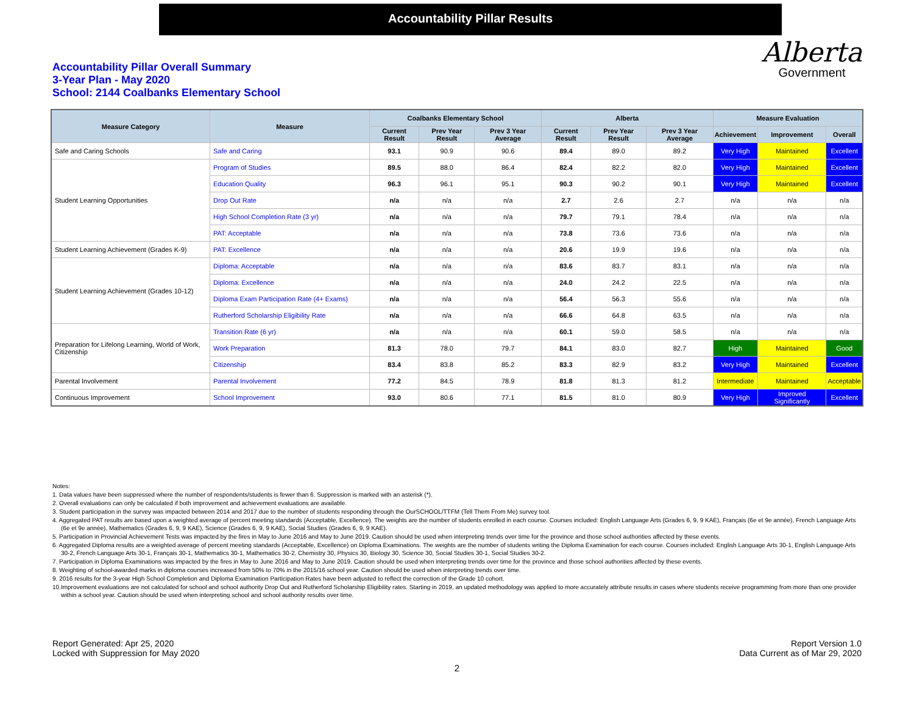Accountability Pillar Results
Accountability Pillar Overall Summary
3-Year Plan - May 2020
School: 2144 Coalbanks Elementary School
Alberta
Government
| Measure Category | Measure | Coalbanks Elementary School | | | Alberta | | | Measure Evaluation | | |
| --- | --- | --- | --- | --- | --- | --- | --- | --- | --- | --- |
| | | Current Result | Prev Year Result | Prev 3 Year Average | Current Result | Prev Year Result | Prev 3 Year Average | Achievement | Improvement | Overall |
| Safe and Caring Schools | Safe and Caring | 93.1 | 90.9 | 90.6 | 89.4 | 89.0 | 89.2 | Very High | Maintained | Excellent |
| Student Learning Opportunities | Program of Studies | 89.5 | 88.0 | 86.4 | 82.4 | 82.2 | 82.0 | Very High | Maintained | Excellent |
| | Education Quality | 96.3 | 96.1 | 95.1 | 90.3 | 90.2 | 90.1 | Very High | Maintained | Excellent |
| | Drop Out Rate | n/a | n/a | n/a | 2.7 | 2.6 | 2.7 | n/a | n/a | n/a |
| | High School Completion Rate (3 yr) | n/a | n/a | n/a | 79.7 | 79.1 | 78.4 | n/a | n/a | n/a |
| | PAT: Acceptable | n/a | n/a | n/a | 73.8 | 73.6 | 73.6 | n/a | n/a | n/a |
| Student Learning Achievement (Grades K-9) | PAT: Excellence | n/a | n/a | n/a | 20.6 | 19.9 | 19.6 | n/a | n/a | n/a |
| Student Learning Achievement (Grades 10-12) | Diploma: Acceptable | n/a | n/a | n/a | 83.6 | 83.7 | 83.1 | n/a | n/a | n/a |
| | Diploma: Excellence | n/a | n/a | n/a | 24.0 | 24.2 | 22.5 | n/a | n/a | n/a |
| | Diploma Exam Participation Rate (4+ Exams) | n/a | n/a | n/a | 56.4 | 56.3 | 55.6 | n/a | n/a | n/a |
| | Rutherford Scholarship Eligibility Rate | n/a | n/a | n/a | 66.6 | 64.8 | 63.5 | n/a | n/a | n/a |
| Preparation for Lifelong Learning, World of Work, Citizenship | Transition Rate (6 yr) | n/a | n/a | n/a | 60.1 | 59.0 | 58.5 | n/a | n/a | n/a |
| | Work Preparation | 81.3 | 78.0 | 79.7 | 84.1 | 83.0 | 82.7 | High | Maintained | Good |
| | Citizenship | 83.4 | 83.8 | 85.2 | 83.3 | 82.9 | 83.2 | Very High | Maintained | Excellent |
| Parental Involvement | Parental Involvement | 77.2 | 84.5 | 78.9 | 81.8 | 81.3 | 81.2 | Intermediate | Maintained | Acceptable |
| Continuous Improvement | School Improvement | 93.0 | 80.6 | 77.1 | 81.5 | 81.0 | 80.9 | Very High | Improved Significantly | Excellent |
Notes:
1. Data values have been suppressed where the number of respondents/students is fewer than 6. Suppression is marked with an asterisk (*).
2. Overall evaluations can only be calculated if both improvement and achievement evaluations are available.
3. Student participation in the survey was impacted between 2014 and 2017 due to the number of students responding through the OurSCHOOL/TTFM (Tell Them From Me) survey tool.
4. Aggregated PAT results are based upon a weighted average of percent meeting standards (Acceptable, Excellence). The weights are the number of students enrolled in each course. Courses included: English Language Arts (Grades 6, 9, 9 KAE), Français (6e et 9e année), French Language Arts (6e et 9e année), Mathematics (Grades 6, 9, 9 KAE), Science (Grades 6, 9, 9 KAE), Social Studies (Grades 6, 9, 9 KAE).
5. Participation in Provincial Achievement Tests was impacted by the fires in May to June 2016 and May to June 2019. Caution should be used when interpreting trends over time for the province and those school authorities affected by these events.
6. Aggregated Diploma results are a weighted average of percent meeting standards (Acceptable, Excellence) on Diploma Examinations. The weights are the number of students writing the Diploma Examination for each course. Courses included: English Language Arts 30-1, English Language Arts 30-2, French Language Arts 30-1, Français 30-1, Mathematics 30-1, Mathematics 30-2, Chemistry 30, Physics 30, Biology 30, Science 30, Social Studies 30-1, Social Studies 30-2.
7. Participation in Diploma Examinations was impacted by the fires in May to June 2016 and May to June 2019. Caution should be used when interpreting trends over time for the province and those school authorities affected by these events.
8. Weighting of school-awarded marks in diploma courses increased from 50% to 70% in the 2015/16 school year. Caution should be used when interpreting trends over time.
9. 2016 results for the 3-year High School Completion and Diploma Examination Participation Rates have been adjusted to reflect the correction of the Grade 10 cohort.
10.Improvement evaluations are not calculated for school and school authority Drop Out and Rutherford Scholarship Eligibility rates. Starting in 2019, an updated methodology was applied to more accurately attribute results in cases where students receive programming from more than one provider within a school year. Caution should be used when interpreting school and school authority results over time.
Report Generated: Apr 25, 2020
Locked with Suppression for May 2020
Report Version 1.0
Data Current as of Mar 29, 2020
2